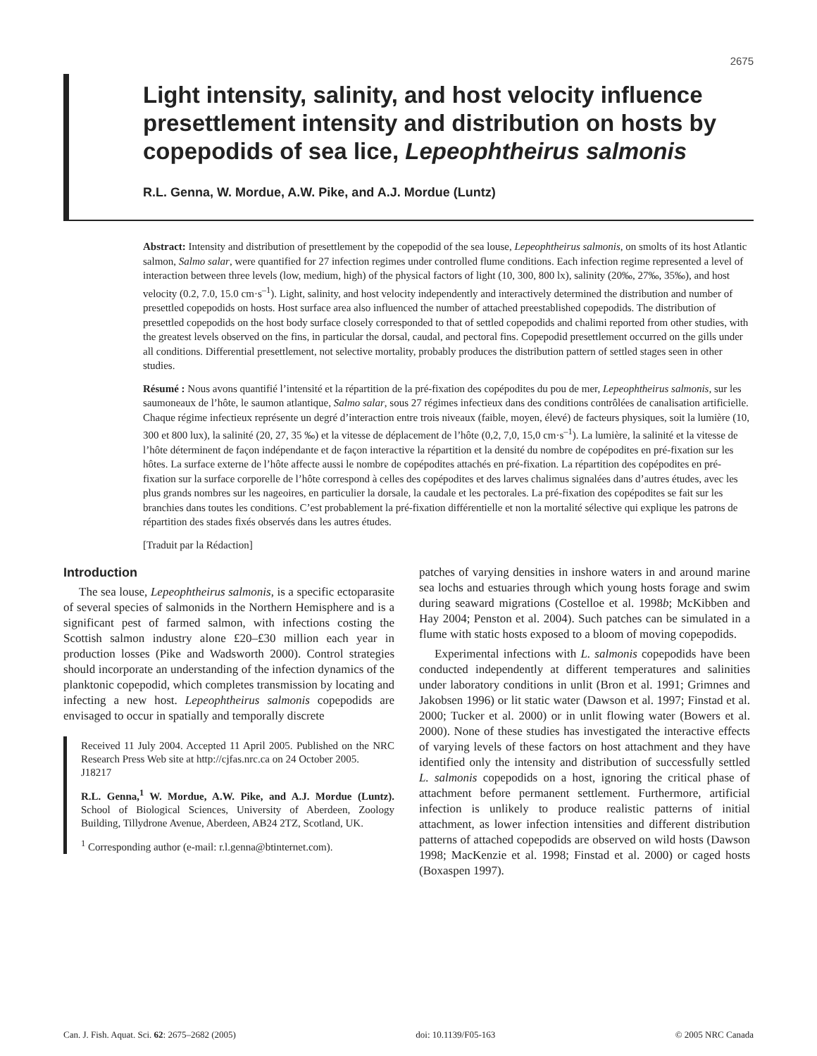2675
Light intensity, salinity, and host velocity influence presettlement intensity and distribution on hosts by copepodids of sea lice, Lepeophtheirus salmonis
R.L. Genna, W. Mordue, A.W. Pike, and A.J. Mordue (Luntz)
Abstract: Intensity and distribution of presettlement by the copepodid of the sea louse, Lepeophtheirus salmonis, on smolts of its host Atlantic salmon, Salmo salar, were quantified for 27 infection regimes under controlled flume conditions. Each infection regime represented a level of interaction between three levels (low, medium, high) of the physical factors of light (10, 300, 800 lx), salinity (20‰, 27‰, 35‰), and host velocity (0.2, 7.0, 15.0 cm·s<sup>–1</sup>). Light, salinity, and host velocity independently and interactively determined the distribution and number of presettled copepodids on hosts. Host surface area also influenced the number of attached preestablished copepodids. The distribution of presettled copepodids on the host body surface closely corresponded to that of settled copepodids and chalimi reported from other studies, with the greatest levels observed on the fins, in particular the dorsal, caudal, and pectoral fins. Copepodid presettlement occurred on the gills under all conditions. Differential presettlement, not selective mortality, probably produces the distribution pattern of settled stages seen in other studies.
Résumé : Nous avons quantifié l’intensité et la répartition de la pré-fixation des copépodites du pou de mer, Lepeophtheirus salmonis, sur les saumoneaux de l’hôte, le saumon atlantique, Salmo salar, sous 27 régimes infectieux dans des conditions contrôlées de canalisation artificielle. Chaque régime infectieux représente un degré d’interaction entre trois niveaux (faible, moyen, élevé) de facteurs physiques, soit la lumière (10, 300 et 800 lux), la salinité (20, 27, 35 ‰) et la vitesse de déplacement de l’hôte (0,2, 7,0, 15,0 cm·s<sup>–1</sup>). La lumière, la salinité et la vitesse de l’hôte déterminent de façon indépendante et de façon interactive la répartition et la densité du nombre de copépodites en pré-fixation sur les hôtes. La surface externe de l’hôte affecte aussi le nombre de copépodites attachés en pré-fixation. La répartition des copépodites en pré-fixation sur la surface corporelle de l’hôte correspond à celles des copépodites et des larves chalimus signalées dans d’autres études, avec les plus grands nombres sur les nageoires, en particulier la dorsale, la caudale et les pectorales. La pré-fixation des copépodites se fait sur les branchies dans toutes les conditions. C’est probablement la pré-fixation différentielle et non la mortalité sélective qui explique les patrons de répartition des stades fixés observés dans les autres études.
[Traduit par la Rédaction]
Introduction
The sea louse, Lepeophtheirus salmonis, is a specific ectoparasite of several species of salmonids in the Northern Hemisphere and is a significant pest of farmed salmon, with infections costing the Scottish salmon industry alone £20–£30 million each year in production losses (Pike and Wadsworth 2000). Control strategies should incorporate an understanding of the infection dynamics of the planktonic copepodid, which completes transmission by locating and infecting a new host. Lepeophtheirus salmonis copepodids are envisaged to occur in spatially and temporally discrete
Received 11 July 2004. Accepted 11 April 2005. Published on the NRC Research Press Web site at http://cjfas.nrc.ca on 24 October 2005.
J18217
R.L. Genna,<sup>1</sup> W. Mordue, A.W. Pike, and A.J. Mordue (Luntz). School of Biological Sciences, University of Aberdeen, Zoology Building, Tillydrone Avenue, Aberdeen, AB24 2TZ, Scotland, UK.
<sup>1</sup> Corresponding author (e-mail: r.l.genna@btinternet.com).
patches of varying densities in inshore waters in and around marine sea lochs and estuaries through which young hosts forage and swim during seaward migrations (Costelloe et al. 1998b; McKibben and Hay 2004; Penston et al. 2004). Such patches can be simulated in a flume with static hosts exposed to a bloom of moving copepodids.
Experimental infections with L. salmonis copepodids have been conducted independently at different temperatures and salinities under laboratory conditions in unlit (Bron et al. 1991; Grimnes and Jakobsen 1996) or lit static water (Dawson et al. 1997; Finstad et al. 2000; Tucker et al. 2000) or in unlit flowing water (Bowers et al. 2000). None of these studies has investigated the interactive effects of varying levels of these factors on host attachment and they have identified only the intensity and distribution of successfully settled L. salmonis copepodids on a host, ignoring the critical phase of attachment before permanent settlement. Furthermore, artificial infection is unlikely to produce realistic patterns of initial attachment, as lower infection intensities and different distribution patterns of attached copepodids are observed on wild hosts (Dawson 1998; MacKenzie et al. 1998; Finstad et al. 2000) or caged hosts (Boxaspen 1997).
Can. J. Fish. Aquat. Sci. 62: 2675–2682 (2005) doi: 10.1139/F05-163 © 2005 NRC Canada